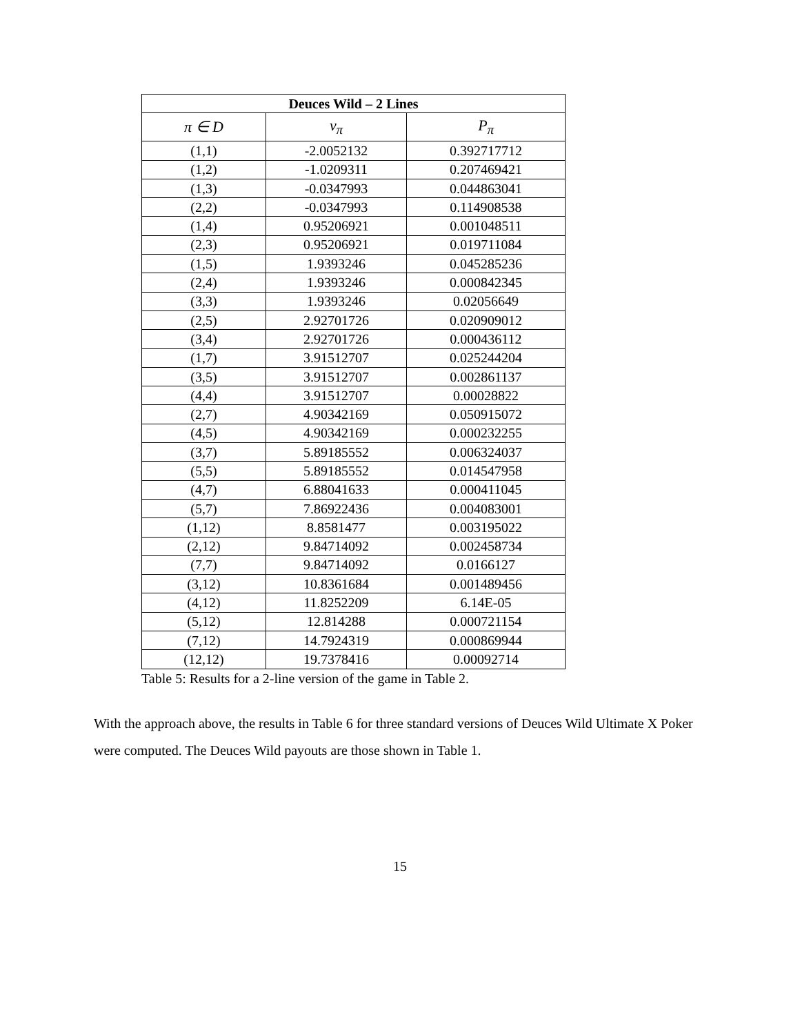| Deuces Wild – 2 Lines | | |
| --- | --- | --- |
| π ∈ D | v<sub>π</sub> | P<sub>π</sub> |
| (1,1) | -2.0052132 | 0.392717712 |
| (1,2) | -1.0209311 | 0.207469421 |
| (1,3) | -0.0347993 | 0.044863041 |
| (2,2) | -0.0347993 | 0.114908538 |
| (1,4) | 0.95206921 | 0.001048511 |
| (2,3) | 0.95206921 | 0.019711084 |
| (1,5) | 1.9393246 | 0.045285236 |
| (2,4) | 1.9393246 | 0.000842345 |
| (3,3) | 1.9393246 | 0.02056649 |
| (2,5) | 2.92701726 | 0.020909012 |
| (3,4) | 2.92701726 | 0.000436112 |
| (1,7) | 3.91512707 | 0.025244204 |
| (3,5) | 3.91512707 | 0.002861137 |
| (4,4) | 3.91512707 | 0.00028822 |
| (2,7) | 4.90342169 | 0.050915072 |
| (4,5) | 4.90342169 | 0.000232255 |
| (3,7) | 5.89185552 | 0.006324037 |
| (5,5) | 5.89185552 | 0.014547958 |
| (4,7) | 6.88041633 | 0.000411045 |
| (5,7) | 7.86922436 | 0.004083001 |
| (1,12) | 8.8581477 | 0.003195022 |
| (2,12) | 9.84714092 | 0.002458734 |
| (7,7) | 9.84714092 | 0.0166127 |
| (3,12) | 10.8361684 | 0.001489456 |
| (4,12) | 11.8252209 | 6.14E-05 |
| (5,12) | 12.814288 | 0.000721154 |
| (7,12) | 14.7924319 | 0.000869944 |
| (12,12) | 19.7378416 | 0.00092714 |
Table 5: Results for a 2-line version of the game in Table 2.
With the approach above, the results in Table 6 for three standard versions of Deuces Wild Ultimate X Poker were computed. The Deuces Wild payouts are those shown in Table 1.
15